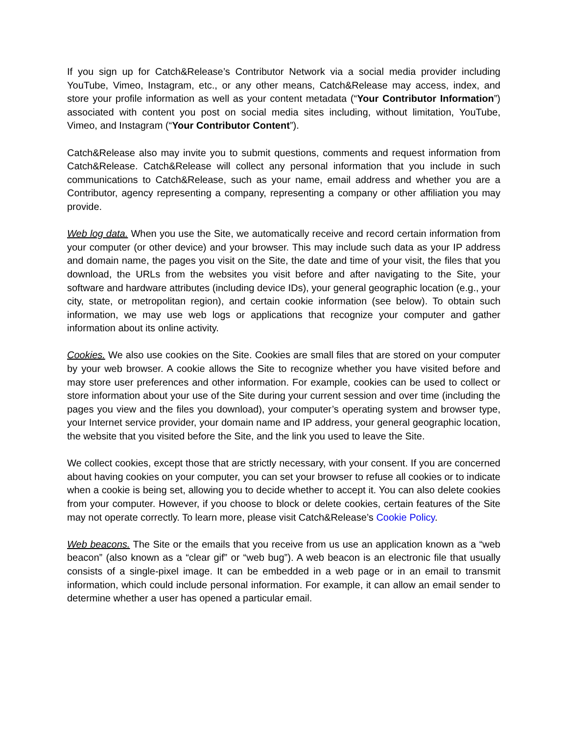If you sign up for Catch&Release’s Contributor Network via a social media provider including YouTube, Vimeo, Instagram, etc., or any other means, Catch&Release may access, index, and store your profile information as well as your content metadata (“Your Contributor Information”) associated with content you post on social media sites including, without limitation, YouTube, Vimeo, and Instagram (“Your Contributor Content”).
Catch&Release also may invite you to submit questions, comments and request information from Catch&Release. Catch&Release will collect any personal information that you include in such communications to Catch&Release, such as your name, email address and whether you are a Contributor, agency representing a company, representing a company or other affiliation you may provide.
Web log data. When you use the Site, we automatically receive and record certain information from your computer (or other device) and your browser. This may include such data as your IP address and domain name, the pages you visit on the Site, the date and time of your visit, the files that you download, the URLs from the websites you visit before and after navigating to the Site, your software and hardware attributes (including device IDs), your general geographic location (e.g., your city, state, or metropolitan region), and certain cookie information (see below). To obtain such information, we may use web logs or applications that recognize your computer and gather information about its online activity.
Cookies. We also use cookies on the Site. Cookies are small files that are stored on your computer by your web browser. A cookie allows the Site to recognize whether you have visited before and may store user preferences and other information. For example, cookies can be used to collect or store information about your use of the Site during your current session and over time (including the pages you view and the files you download), your computer’s operating system and browser type, your Internet service provider, your domain name and IP address, your general geographic location, the website that you visited before the Site, and the link you used to leave the Site.
We collect cookies, except those that are strictly necessary, with your consent. If you are concerned about having cookies on your computer, you can set your browser to refuse all cookies or to indicate when a cookie is being set, allowing you to decide whether to accept it. You can also delete cookies from your computer. However, if you choose to block or delete cookies, certain features of the Site may not operate correctly. To learn more, please visit Catch&Release’s Cookie Policy.
Web beacons. The Site or the emails that you receive from us use an application known as a “web beacon” (also known as a “clear gif” or “web bug”). A web beacon is an electronic file that usually consists of a single-pixel image. It can be embedded in a web page or in an email to transmit information, which could include personal information. For example, it can allow an email sender to determine whether a user has opened a particular email.